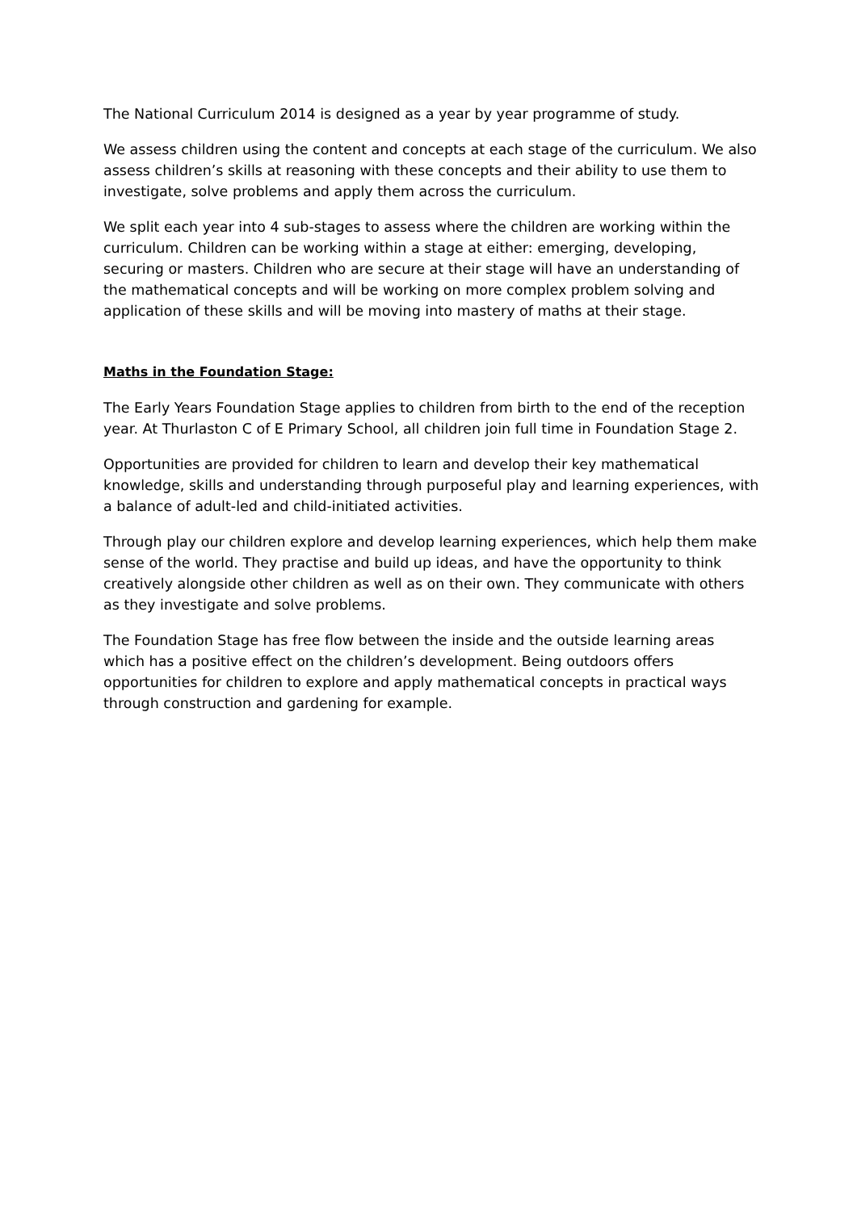The National Curriculum 2014 is designed as a year by year programme of study.
We assess children using the content and concepts at each stage of the curriculum. We also assess children’s skills at reasoning with these concepts and their ability to use them to investigate, solve problems and apply them across the curriculum.
We split each year into 4 sub-stages to assess where the children are working within the curriculum. Children can be working within a stage at either: emerging, developing, securing or masters. Children who are secure at their stage will have an understanding of the mathematical concepts and will be working on more complex problem solving and application of these skills and will be moving into mastery of maths at their stage.
Maths in the Foundation Stage:
The Early Years Foundation Stage applies to children from birth to the end of the reception year. At Thurlaston C of E Primary School, all children join full time in Foundation Stage 2.
Opportunities are provided for children to learn and develop their key mathematical knowledge, skills and understanding through purposeful play and learning experiences, with a balance of adult-led and child-initiated activities.
Through play our children explore and develop learning experiences, which help them make sense of the world. They practise and build up ideas, and have the opportunity to think creatively alongside other children as well as on their own. They communicate with others as they investigate and solve problems.
The Foundation Stage has free flow between the inside and the outside learning areas which has a positive effect on the children’s development. Being outdoors offers opportunities for children to explore and apply mathematical concepts in practical ways through construction and gardening for example.